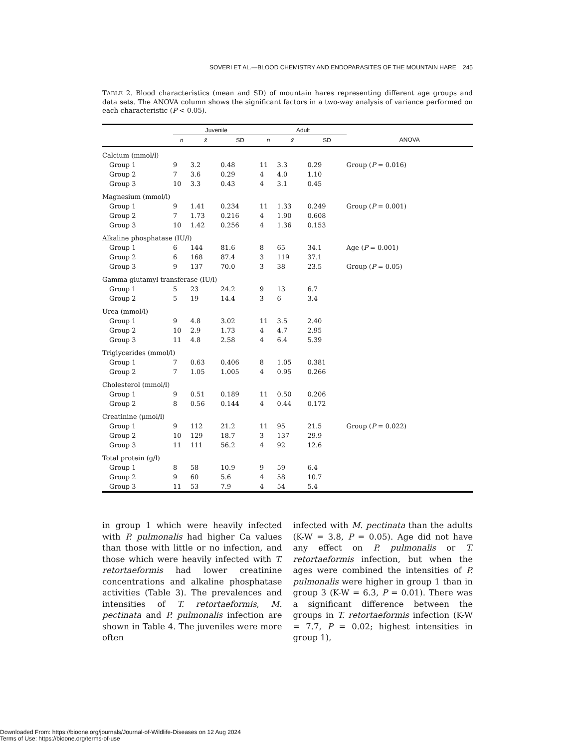SOVERI ET AL.—BLOOD CHEMISTRY AND ENDOPARASITES OF THE MOUNTAIN HARE 245
TABLE 2. Blood characteristics (mean and SD) of mountain hares representing different age groups and data sets. The ANOVA column shows the significant factors in a two-way analysis of variance performed on each characteristic (P < 0.05).
| | Juvenile | | | | Adult | | | | |
| --- | --- | --- | --- | --- | --- | --- | --- | --- | --- |
| | n | x̄ | SD | | n | x̄ | SD | | ANOVA |
| Calcium (mmol/l) | | | | | | | | | |
| Group 1 | 9 | 3.2 | 0.48 | | 11 | 3.3 | 0.29 | | Group ( P = 0.016) |
| Group 2 | 7 | 3.6 | 0.29 | | 4 | 4.0 | 1.10 | | |
| Group 3 | 10 | 3.3 | 0.43 | | 4 | 3.1 | 0.45 | | |
| Magnesium (mmol/l) | | | | | | | | | |
| Group 1 | 9 | 1.41 | 0.234 | | 11 | 1.33 | 0.249 | | Group ( P = 0.001) |
| Group 2 | 7 | 1.73 | 0.216 | | 4 | 1.90 | 0.608 | | |
| Group 3 | 10 | 1.42 | 0.256 | | 4 | 1.36 | 0.153 | | |
| Alkaline phosphatase (IU/l) | | | | | | | | | |
| Group 1 | 6 | 144 | 81.6 | | 8 | 65 | 34.1 | | Age ( P = 0.001) |
| Group 2 | 6 | 168 | 87.4 | | 3 | 119 | 37.1 | | |
| Group 3 | 9 | 137 | 70.0 | | 3 | 38 | 23.5 | | Group ( P = 0.05) |
| Gamma glutamyl transferase (IU/l) | | | | | | | | | |
| Group 1 | 5 | 23 | 24.2 | | 9 | 13 | 6.7 | | |
| Group 2 | 5 | 19 | 14.4 | | 3 | 6 | 3.4 | | |
| Urea (mmol/l) | | | | | | | | | |
| Group 1 | 9 | 4.8 | 3.02 | | 11 | 3.5 | 2.40 | | |
| Group 2 | 10 | 2.9 | 1.73 | | 4 | 4.7 | 2.95 | | |
| Group 3 | 11 | 4.8 | 2.58 | | 4 | 6.4 | 5.39 | | |
| Triglycerides (mmol/l) | | | | | | | | | |
| Group 1 | 7 | 0.63 | 0.406 | | 8 | 1.05 | 0.381 | | |
| Group 2 | 7 | 1.05 | 1.005 | | 4 | 0.95 | 0.266 | | |
| Cholesterol (mmol/l) | | | | | | | | | |
| Group 1 | 9 | 0.51 | 0.189 | | 11 | 0.50 | 0.206 | | |
| Group 2 | 8 | 0.56 | 0.144 | | 4 | 0.44 | 0.172 | | |
| Creatinine (μmol/l) | | | | | | | | | |
| Group 1 | 9 | 112 | 21.2 | | 11 | 95 | 21.5 | | Group ( P = 0.022) |
| Group 2 | 10 | 129 | 18.7 | | 3 | 137 | 29.9 | | |
| Group 3 | 11 | 111 | 56.2 | | 4 | 92 | 12.6 | | |
| Total protein (g/l) | | | | | | | | | |
| Group 1 | 8 | 58 | 10.9 | | 9 | 59 | 6.4 | | |
| Group 2 | 9 | 60 | 5.6 | | 4 | 58 | 10.7 | | |
| Group 3 | 11 | 53 | 7.9 | | 4 | 54 | 5.4 | | |
in group 1 which were heavily infected with P. pulmonalis had higher Ca values than those with little or no infection, and those which were heavily infected with T. retortaeformis had lower creatinine concentrations and alkaline phosphatase activities (Table 3). The prevalences and intensities of T. retortaeformis, M. pectinata and P. pulmonalis infection are shown in Table 4. The juveniles were more often
infected with M. pectinata than the adults (K-W = 3.8, P = 0.05). Age did not have any effect on P. pulmonalis or T. retortaeformis infection, but when the ages were combined the intensities of P. pulmonalis were higher in group 1 than in group 3 (K-W = 6.3, P = 0.01). There was a significant difference between the groups in T. retortaeformis infection (K-W = 7.7, P = 0.02; highest intensities in group 1),
Downloaded From: https://bioone.org/journals/Journal-of-Wildlife-Diseases on 12 Aug 2024
Terms of Use: https://bioone.org/terms-of-use